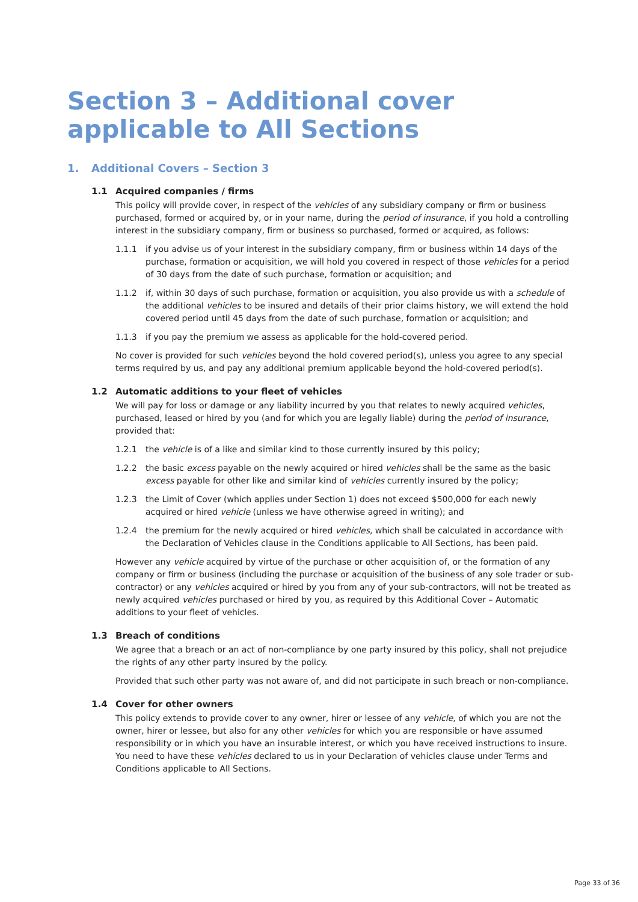Section 3 – Additional cover applicable to All Sections
1. Additional Covers – Section 3
1.1 Acquired companies / firms
This policy will provide cover, in respect of the vehicles of any subsidiary company or firm or business purchased, formed or acquired by, or in your name, during the period of insurance, if you hold a controlling interest in the subsidiary company, firm or business so purchased, formed or acquired, as follows:
1.1.1 if you advise us of your interest in the subsidiary company, firm or business within 14 days of the purchase, formation or acquisition, we will hold you covered in respect of those vehicles for a period of 30 days from the date of such purchase, formation or acquisition; and
1.1.2 if, within 30 days of such purchase, formation or acquisition, you also provide us with a schedule of the additional vehicles to be insured and details of their prior claims history, we will extend the hold covered period until 45 days from the date of such purchase, formation or acquisition; and
1.1.3 if you pay the premium we assess as applicable for the hold-covered period.
No cover is provided for such vehicles beyond the hold covered period(s), unless you agree to any special terms required by us, and pay any additional premium applicable beyond the hold-covered period(s).
1.2 Automatic additions to your fleet of vehicles
We will pay for loss or damage or any liability incurred by you that relates to newly acquired vehicles, purchased, leased or hired by you (and for which you are legally liable) during the period of insurance, provided that:
1.2.1 the vehicle is of a like and similar kind to those currently insured by this policy;
1.2.2 the basic excess payable on the newly acquired or hired vehicles shall be the same as the basic excess payable for other like and similar kind of vehicles currently insured by the policy;
1.2.3 the Limit of Cover (which applies under Section 1) does not exceed $500,000 for each newly acquired or hired vehicle (unless we have otherwise agreed in writing); and
1.2.4 the premium for the newly acquired or hired vehicles, which shall be calculated in accordance with the Declaration of Vehicles clause in the Conditions applicable to All Sections, has been paid.
However any vehicle acquired by virtue of the purchase or other acquisition of, or the formation of any company or firm or business (including the purchase or acquisition of the business of any sole trader or sub-contractor) or any vehicles acquired or hired by you from any of your sub-contractors, will not be treated as newly acquired vehicles purchased or hired by you, as required by this Additional Cover – Automatic additions to your fleet of vehicles.
1.3 Breach of conditions
We agree that a breach or an act of non-compliance by one party insured by this policy, shall not prejudice the rights of any other party insured by the policy.
Provided that such other party was not aware of, and did not participate in such breach or non-compliance.
1.4 Cover for other owners
This policy extends to provide cover to any owner, hirer or lessee of any vehicle, of which you are not the owner, hirer or lessee, but also for any other vehicles for which you are responsible or have assumed responsibility or in which you have an insurable interest, or which you have received instructions to insure. You need to have these vehicles declared to us in your Declaration of vehicles clause under Terms and Conditions applicable to All Sections.
Page 33 of 36